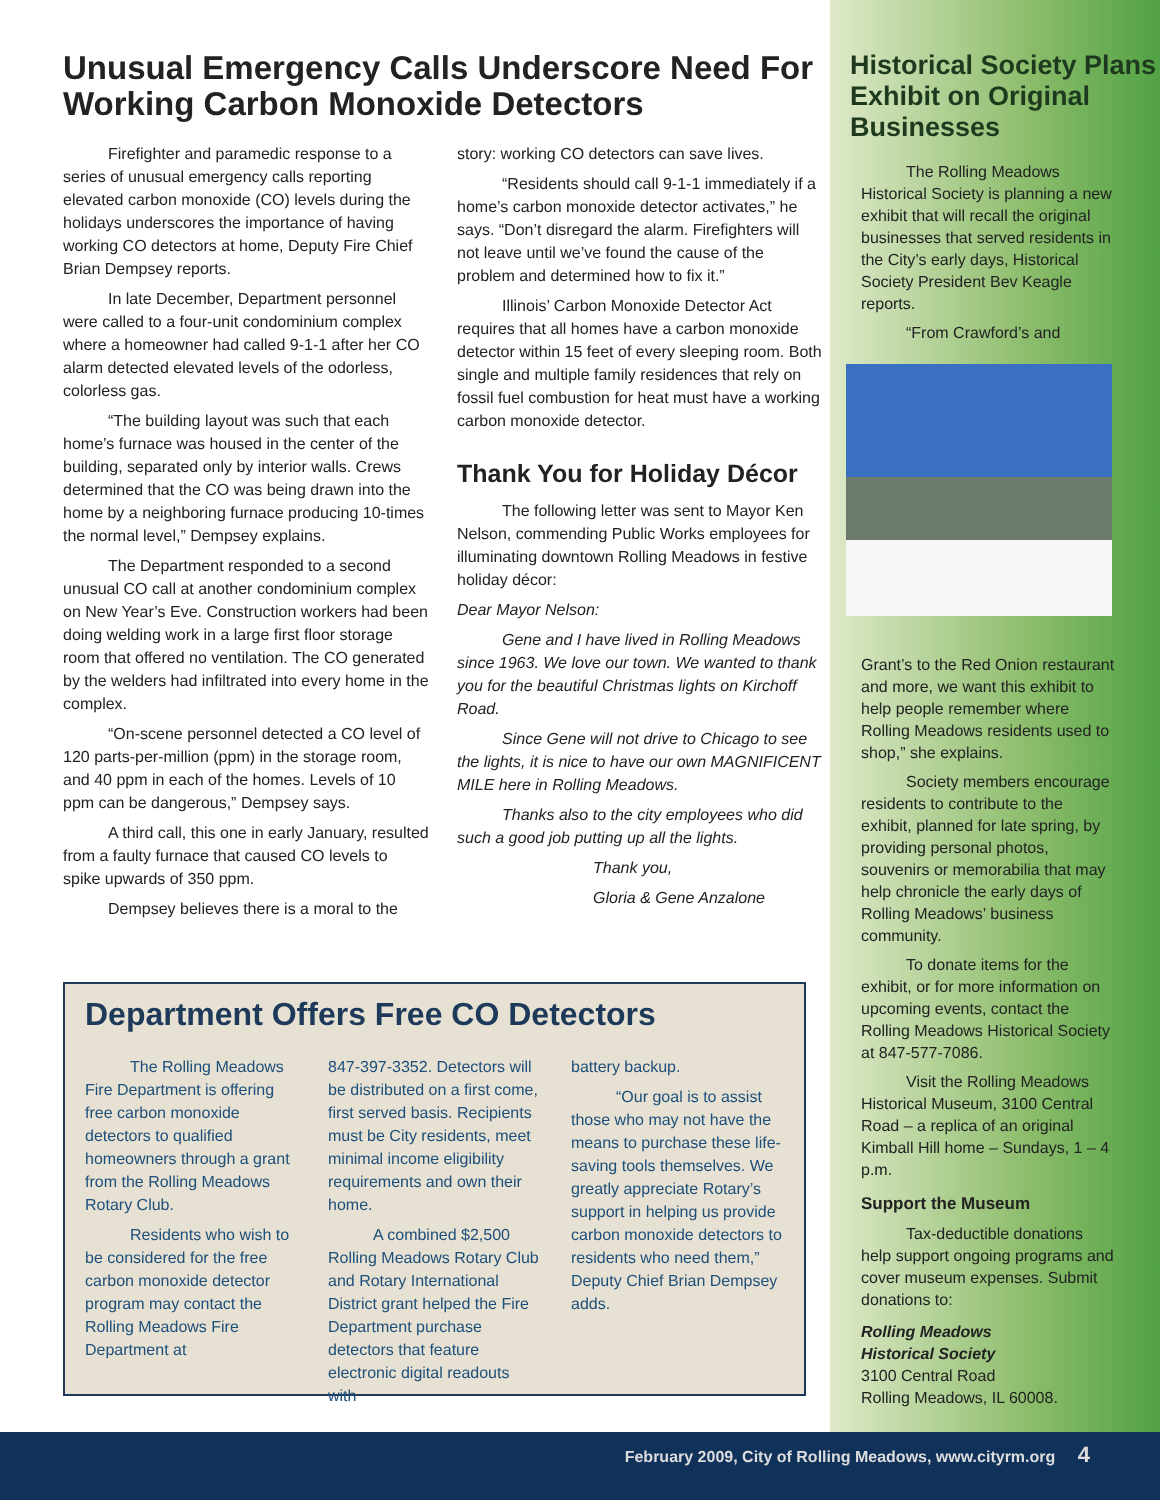Unusual Emergency Calls Underscore Need For Working Carbon Monoxide Detectors
Firefighter and paramedic response to a series of unusual emergency calls reporting elevated carbon monoxide (CO) levels during the holidays underscores the importance of having working CO detectors at home, Deputy Fire Chief Brian Dempsey reports.
In late December, Department personnel were called to a four-unit condominium complex where a homeowner had called 9-1-1 after her CO alarm detected elevated levels of the odorless, colorless gas.
“The building layout was such that each home’s furnace was housed in the center of the building, separated only by interior walls. Crews determined that the CO was being drawn into the home by a neighboring furnace producing 10-times the normal level,” Dempsey explains.
The Department responded to a second unusual CO call at another condominium complex on New Year’s Eve. Construction workers had been doing welding work in a large first floor storage room that offered no ventilation. The CO generated by the welders had infiltrated into every home in the complex.
“On-scene personnel detected a CO level of 120 parts-per-million (ppm) in the storage room, and 40 ppm in each of the homes. Levels of 10 ppm can be dangerous,” Dempsey says.
A third call, this one in early January, resulted from a faulty furnace that caused CO levels to spike upwards of 350 ppm.
Dempsey believes there is a moral to the
story: working CO detectors can save lives.
“Residents should call 9-1-1 immediately if a home’s carbon monoxide detector activates,” he says. “Don’t disregard the alarm. Firefighters will not leave until we’ve found the cause of the problem and determined how to fix it.”
Illinois’ Carbon Monoxide Detector Act requires that all homes have a carbon monoxide detector within 15 feet of every sleeping room. Both single and multiple family residences that rely on fossil fuel combustion for heat must have a working carbon monoxide detector.
Thank You for Holiday Décor
The following letter was sent to Mayor Ken Nelson, commending Public Works employees for illuminating downtown Rolling Meadows in festive holiday décor:
Dear Mayor Nelson:
Gene and I have lived in Rolling Meadows since 1963. We love our town. We wanted to thank you for the beautiful Christmas lights on Kirchoff Road.
Since Gene will not drive to Chicago to see the lights, it is nice to have our own MAGNIFICENT MILE here in Rolling Meadows.
Thanks also to the city employees who did such a good job putting up all the lights.
Thank you,
Gloria & Gene Anzalone
Department Offers Free CO Detectors
The Rolling Meadows Fire Department is offering free carbon monoxide detectors to qualified homeowners through a grant from the Rolling Meadows Rotary Club.
Residents who wish to be considered for the free carbon monoxide detector program may contact the Rolling Meadows Fire Department at
847-397-3352. Detectors will be distributed on a first come, first served basis. Recipients must be City residents, meet minimal income eligibility requirements and own their home.
A combined $2,500 Rolling Meadows Rotary Club and Rotary International District grant helped the Fire Department purchase detectors that feature electronic digital readouts with
battery backup.
“Our goal is to assist those who may not have the means to purchase these life-saving tools themselves. We greatly appreciate Rotary’s support in helping us provide carbon monoxide detectors to residents who need them,” Deputy Chief Brian Dempsey adds.
Historical Society Plans Exhibit on Original Businesses
The Rolling Meadows Historical Society is planning a new exhibit that will recall the original businesses that served residents in the City’s early days, Historical Society President Bev Keagle reports.
“From Crawford’s and
Grant’s to the Red Onion restaurant and more, we want this exhibit to help people remember where Rolling Meadows residents used to shop,” she explains.
Society members encourage residents to contribute to the exhibit, planned for late spring, by providing personal photos, souvenirs or memorabilia that may help chronicle the early days of Rolling Meadows’ business community.
To donate items for the exhibit, or for more information on upcoming events, contact the Rolling Meadows Historical Society at 847-577-7086.
Visit the Rolling Meadows Historical Museum, 3100 Central Road – a replica of an original Kimball Hill home – Sundays, 1 – 4 p.m.
Support the Museum
Tax-deductible donations help support ongoing programs and cover museum expenses. Submit donations to:
Rolling Meadows
Historical Society
3100 Central Road
Rolling Meadows, IL 60008.
February 2009, City of Rolling Meadows, www.cityrm.org 4